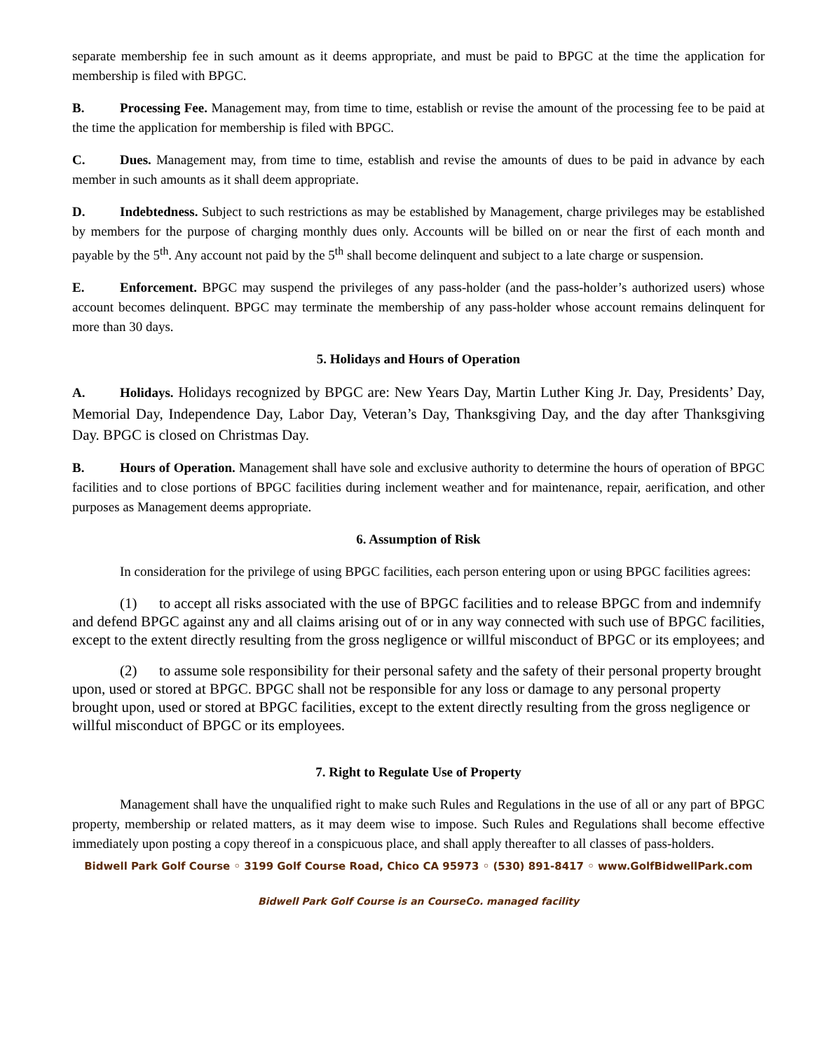separate membership fee in such amount as it deems appropriate, and must be paid to BPGC at the time the application for membership is filed with BPGC.
B. Processing Fee. Management may, from time to time, establish or revise the amount of the processing fee to be paid at the time the application for membership is filed with BPGC.
C. Dues. Management may, from time to time, establish and revise the amounts of dues to be paid in advance by each member in such amounts as it shall deem appropriate.
D. Indebtedness. Subject to such restrictions as may be established by Management, charge privileges may be established by members for the purpose of charging monthly dues only. Accounts will be billed on or near the first of each month and payable by the 5<sup>th</sup>. Any account not paid by the 5<sup>th</sup> shall become delinquent and subject to a late charge or suspension.
E. Enforcement. BPGC may suspend the privileges of any pass-holder (and the pass-holder’s authorized users) whose account becomes delinquent. BPGC may terminate the membership of any pass-holder whose account remains delinquent for more than 30 days.
5. Holidays and Hours of Operation
A. Holidays. Holidays recognized by BPGC are: New Years Day, Martin Luther King Jr. Day, Presidents’ Day, Memorial Day, Independence Day, Labor Day, Veteran’s Day, Thanksgiving Day, and the day after Thanksgiving Day. BPGC is closed on Christmas Day.
B. Hours of Operation. Management shall have sole and exclusive authority to determine the hours of operation of BPGC facilities and to close portions of BPGC facilities during inclement weather and for maintenance, repair, aerification, and other purposes as Management deems appropriate.
6. Assumption of Risk
In consideration for the privilege of using BPGC facilities, each person entering upon or using BPGC facilities agrees:
(1) to accept all risks associated with the use of BPGC facilities and to release BPGC from and indemnify and defend BPGC against any and all claims arising out of or in any way connected with such use of BPGC facilities, except to the extent directly resulting from the gross negligence or willful misconduct of BPGC or its employees; and
(2) to assume sole responsibility for their personal safety and the safety of their personal property brought upon, used or stored at BPGC. BPGC shall not be responsible for any loss or damage to any personal property brought upon, used or stored at BPGC facilities, except to the extent directly resulting from the gross negligence or willful misconduct of BPGC or its employees.
7. Right to Regulate Use of Property
Management shall have the unqualified right to make such Rules and Regulations in the use of all or any part of BPGC property, membership or related matters, as it may deem wise to impose. Such Rules and Regulations shall become effective immediately upon posting a copy thereof in a conspicuous place, and shall apply thereafter to all classes of pass-holders.
Bidwell Park Golf Course ◦ 3199 Golf Course Road, Chico CA 95973 ◦ (530) 891-8417 ◦ www.GolfBidwellPark.com
Bidwell Park Golf Course is an CourseCo. managed facility